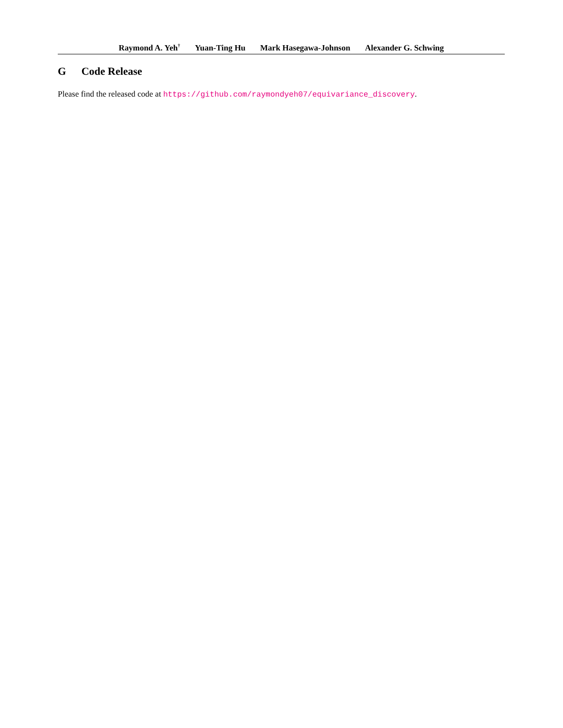Raymond A. Yeh<sup>†</sup> Yuan-Ting Hu Mark Hasegawa-Johnson Alexander G. Schwing
G Code Release
Please find the released code at https://github.com/raymondyeh07/equivariance_discovery.